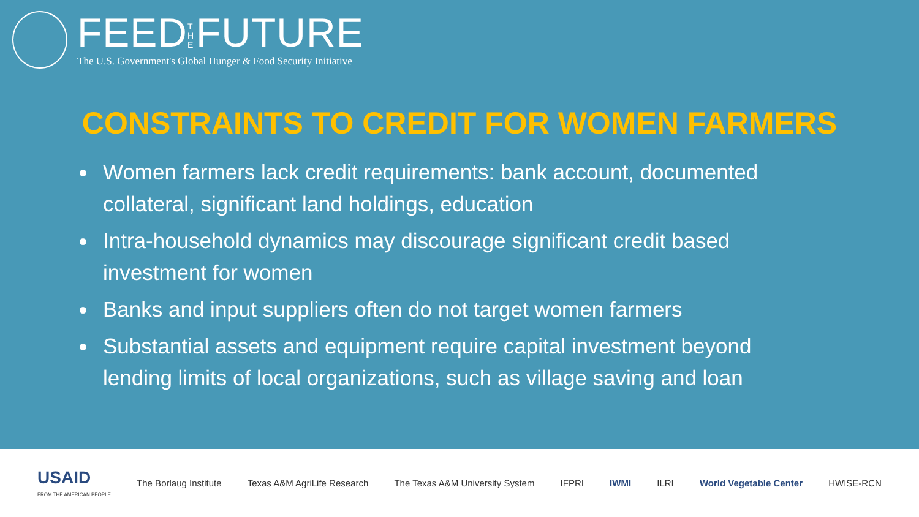FEED THE FUTURE
The U.S. Government's Global Hunger & Food Security Initiative
CONSTRAINTS TO CREDIT FOR WOMEN FARMERS
Women farmers lack credit requirements: bank account, documented collateral, significant land holdings, education
Intra-household dynamics may discourage significant credit based investment for women
Banks and input suppliers often do not target women farmers
Substantial assets and equipment require capital investment beyond lending limits of local organizations, such as village saving and loan
USAID
FROM THE AMERICAN PEOPLE The Borlaug Institute Texas A&M AgriLife Research The Texas A&M University System IFPRI IWMI ILRI World Vegetable Center HWISE-RCN